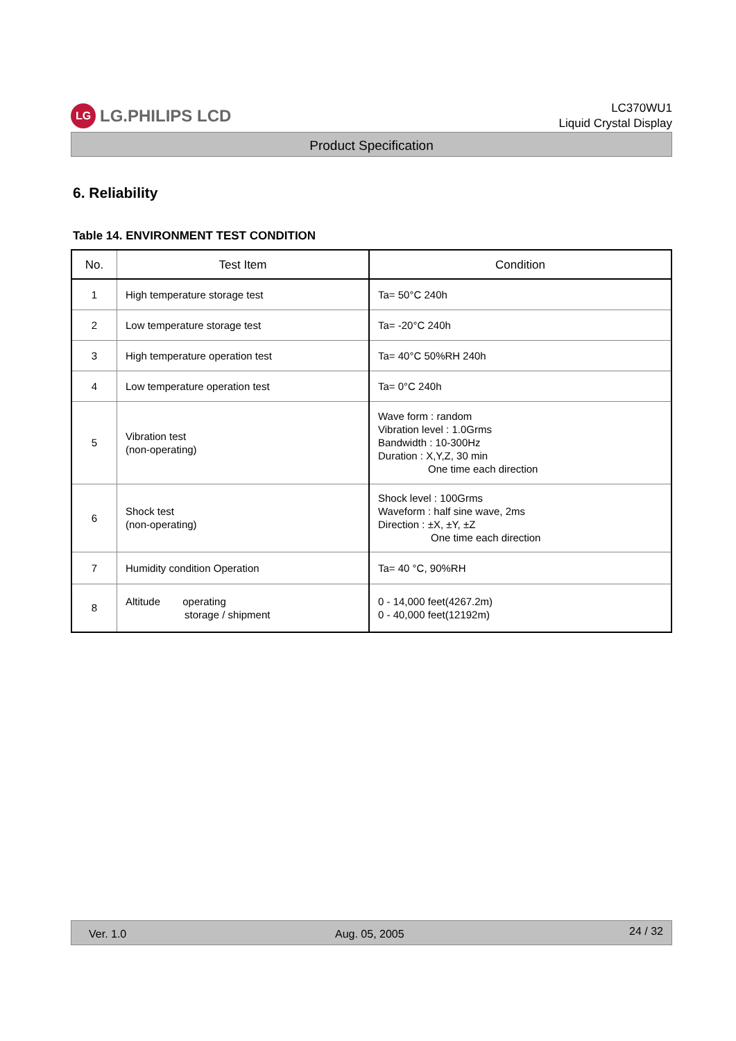LG LG.PHILIPS LCD
LC370WU1
Liquid Crystal Display
Product Specification
6. Reliability
Table 14. ENVIRONMENT TEST CONDITION
| No. | Test Item | Condition |
| --- | --- | --- |
| 1 | High temperature storage test | Ta= 50°C 240h |
| 2 | Low temperature storage test | Ta= -20°C 240h |
| 3 | High temperature operation test | Ta= 40°C 50%RH 240h |
| 4 | Low temperature operation test | Ta= 0°C 240h |
| 5 | Vibration test (non-operating) | Wave form : random Vibration level : 1.0Grms Bandwidth : 10-300Hz Duration : X,Y,Z, 30 min One time each direction |
| 6 | Shock test (non-operating) | Shock level : 100Grms Waveform : half sine wave, 2ms Direction : ±X, ±Y, ±Z One time each direction |
| 7 | Humidity condition Operation | Ta= 40 °C, 90%RH |
| 8 | Altitude operating storage / shipment | 0 - 14,000 feet(4267.2m) 0 - 40,000 feet(12192m) |
Ver. 1.0 Aug. 05, 2005 24 / 32